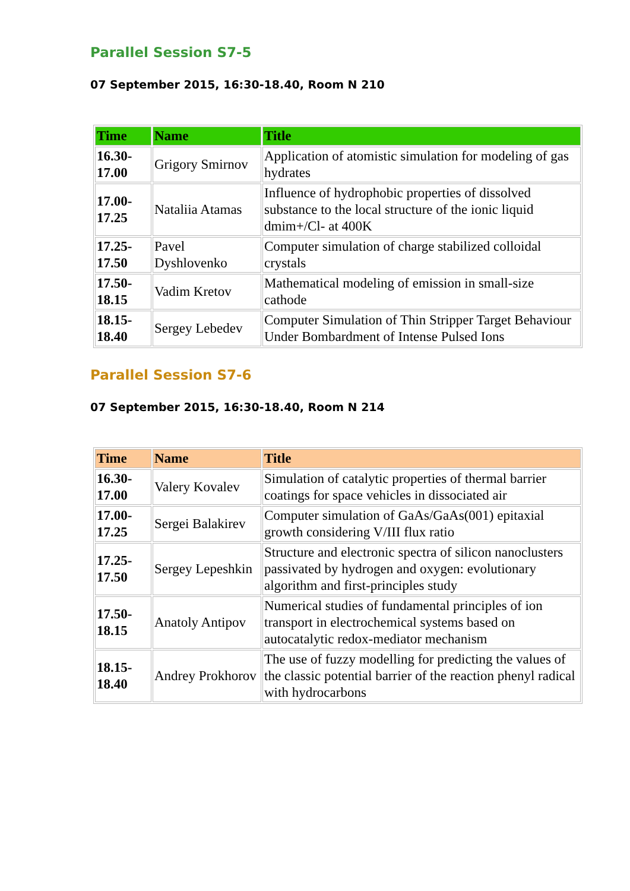Parallel Session S7-5
07 September 2015, 16:30-18.40, Room N 210
| Time | Name | Title |
| --- | --- | --- |
| 16.30- 17.00 | Grigory Smirnov | Application of atomistic simulation for modeling of gas hydrates |
| 17.00- 17.25 | Nataliia Atamas | Influence of hydrophobic properties of dissolved substance to the local structure of the ionic liquid dmim+/Cl- at 400K |
| 17.25- 17.50 | Pavel Dyshlovenko | Computer simulation of charge stabilized colloidal crystals |
| 17.50- 18.15 | Vadim Kretov | Mathematical modeling of emission in small-size cathode |
| 18.15- 18.40 | Sergey Lebedev | Computer Simulation of Thin Stripper Target Behaviour Under Bombardment of Intense Pulsed Ions |
Parallel Session S7-6
07 September 2015, 16:30-18.40, Room N 214
| Time | Name | Title |
| --- | --- | --- |
| 16.30- 17.00 | Valery Kovalev | Simulation of catalytic properties of thermal barrier coatings for space vehicles in dissociated air |
| 17.00- 17.25 | Sergei Balakirev | Computer simulation of GaAs/GaAs(001) epitaxial growth considering V/III flux ratio |
| 17.25- 17.50 | Sergey Lepeshkin | Structure and electronic spectra of silicon nanoclusters passivated by hydrogen and oxygen: evolutionary algorithm and first-principles study |
| 17.50- 18.15 | Anatoly Antipov | Numerical studies of fundamental principles of ion transport in electrochemical systems based on autocatalytic redox-mediator mechanism |
| 18.15- 18.40 | Andrey Prokhorov | The use of fuzzy modelling for predicting the values of the classic potential barrier of the reaction phenyl radical with hydrocarbons |